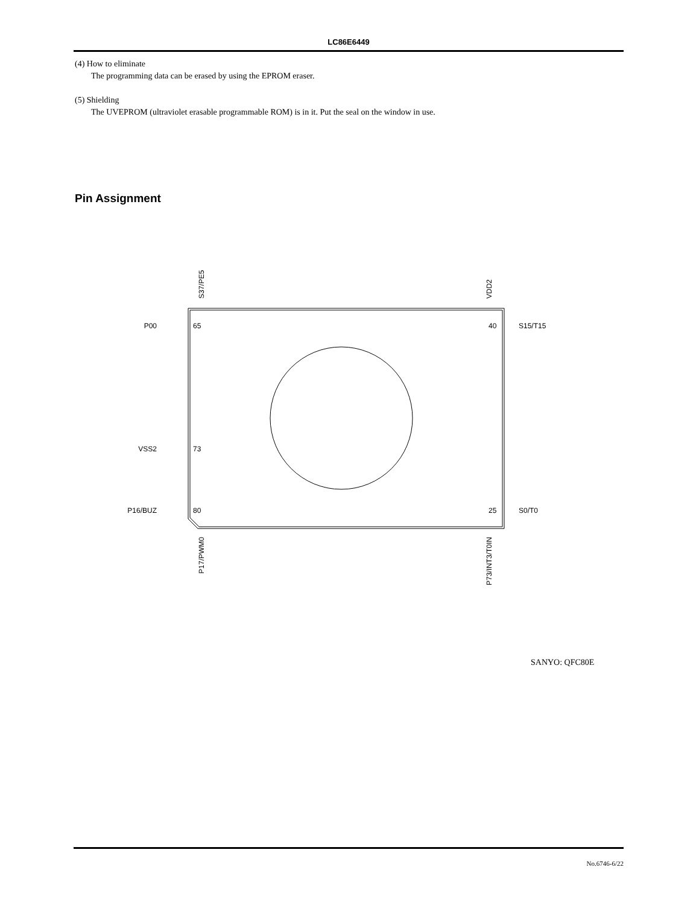LC86E6449
(4) How to eliminate
The programming data can be erased by using the EPROM eraser.
(5) Shielding
The UVEPROM (ultraviolet erasable programmable ROM) is in it. Put the seal on the window in use.
Pin Assignment
P00
65
VSS2
73
P16/BUZ
80
S15/T15
40
S0/T0
25
S37/PE5
VDD2
P17/PWM0
P73/INT3/T0IN
SANYO: QFC80E
No.6746-6/22